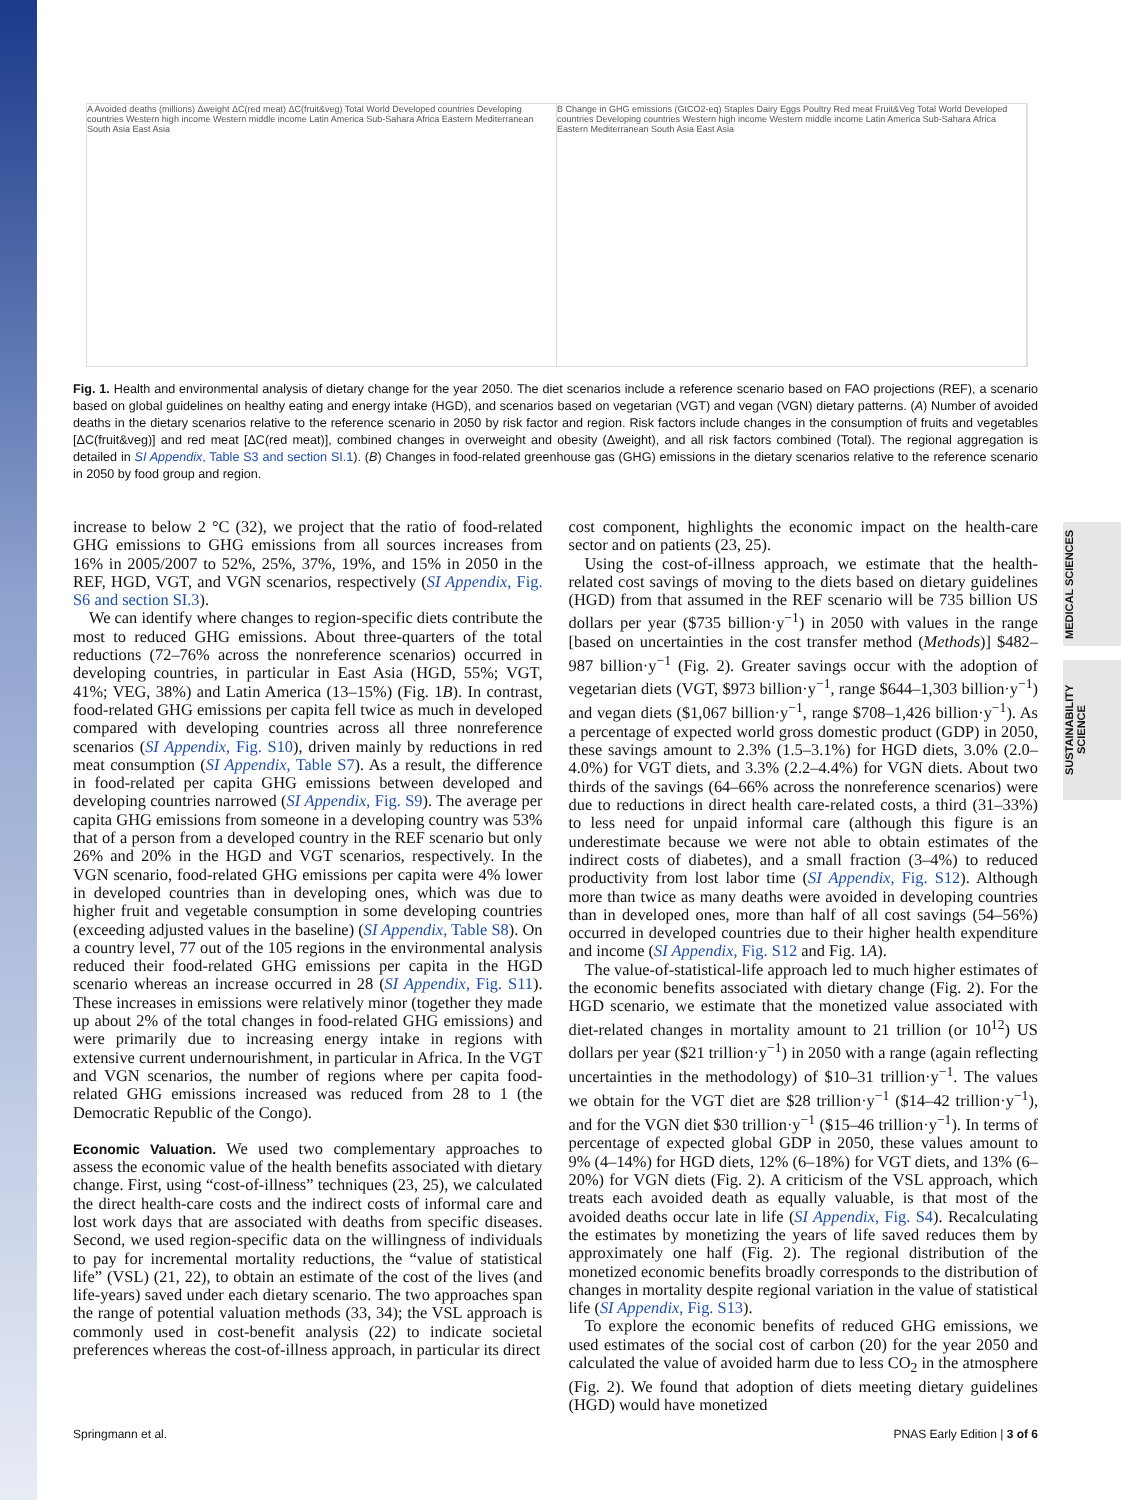A Avoided deaths (millions) Δweight ΔC(red meat) ΔC(fruit&veg) Total World Developed countries Developing countries Western high income Western middle income Latin America Sub-Sahara Africa Eastern Mediterranean South Asia East Asia
B Change in GHG emissions (GtCO2-eq) Staples Dairy Eggs Poultry Red meat Fruit&Veg Total World Developed countries Developing countries Western high income Western middle income Latin America Sub-Sahara Africa Eastern Mediterranean South Asia East Asia
Fig. 1. Health and environmental analysis of dietary change for the year 2050. The diet scenarios include a reference scenario based on FAO projections (REF), a scenario based on global guidelines on healthy eating and energy intake (HGD), and scenarios based on vegetarian (VGT) and vegan (VGN) dietary patterns. (A) Number of avoided deaths in the dietary scenarios relative to the reference scenario in 2050 by risk factor and region. Risk factors include changes in the consumption of fruits and vegetables [ΔC(fruit&veg)] and red meat [ΔC(red meat)], combined changes in overweight and obesity (Δweight), and all risk factors combined (Total). The regional aggregation is detailed in SI Appendix, Table S3 and section SI.1). (B) Changes in food-related greenhouse gas (GHG) emissions in the dietary scenarios relative to the reference scenario in 2050 by food group and region.
MEDICAL SCIENCES
SUSTAINABILITY SCIENCE
increase to below 2 °C (32), we project that the ratio of food-related GHG emissions to GHG emissions from all sources increases from 16% in 2005/2007 to 52%, 25%, 37%, 19%, and 15% in 2050 in the REF, HGD, VGT, and VGN scenarios, respectively (SI Appendix, Fig. S6 and section SI.3).
We can identify where changes to region-specific diets contribute the most to reduced GHG emissions. About three-quarters of the total reductions (72–76% across the nonreference scenarios) occurred in developing countries, in particular in East Asia (HGD, 55%; VGT, 41%; VEG, 38%) and Latin America (13–15%) (Fig. 1B). In contrast, food-related GHG emissions per capita fell twice as much in developed compared with developing countries across all three nonreference scenarios (SI Appendix, Fig. S10), driven mainly by reductions in red meat consumption (SI Appendix, Table S7). As a result, the difference in food-related per capita GHG emissions between developed and developing countries narrowed (SI Appendix, Fig. S9). The average per capita GHG emissions from someone in a developing country was 53% that of a person from a developed country in the REF scenario but only 26% and 20% in the HGD and VGT scenarios, respectively. In the VGN scenario, food-related GHG emissions per capita were 4% lower in developed countries than in developing ones, which was due to higher fruit and vegetable consumption in some developing countries (exceeding adjusted values in the baseline) (SI Appendix, Table S8). On a country level, 77 out of the 105 regions in the environmental analysis reduced their food-related GHG emissions per capita in the HGD scenario whereas an increase occurred in 28 (SI Appendix, Fig. S11). These increases in emissions were relatively minor (together they made up about 2% of the total changes in food-related GHG emissions) and were primarily due to increasing energy intake in regions with extensive current undernourishment, in particular in Africa. In the VGT and VGN scenarios, the number of regions where per capita food-related GHG emissions increased was reduced from 28 to 1 (the Democratic Republic of the Congo).
Economic Valuation. We used two complementary approaches to assess the economic value of the health benefits associated with dietary change. First, using “cost-of-illness” techniques (23, 25), we calculated the direct health-care costs and the indirect costs of informal care and lost work days that are associated with deaths from specific diseases. Second, we used region-specific data on the willingness of individuals to pay for incremental mortality reductions, the “value of statistical life” (VSL) (21, 22), to obtain an estimate of the cost of the lives (and life-years) saved under each dietary scenario. The two approaches span the range of potential valuation methods (33, 34); the VSL approach is commonly used in cost-benefit analysis (22) to indicate societal preferences whereas the cost-of-illness approach, in particular its direct
cost component, highlights the economic impact on the health-care sector and on patients (23, 25).
Using the cost-of-illness approach, we estimate that the health-related cost savings of moving to the diets based on dietary guidelines (HGD) from that assumed in the REF scenario will be 735 billion US dollars per year ($735 billion·y<sup>−1</sup>) in 2050 with values in the range [based on uncertainties in the cost transfer method (Methods)] $482–987 billion·y<sup>−1</sup> (Fig. 2). Greater savings occur with the adoption of vegetarian diets (VGT, $973 billion·y<sup>−1</sup>, range $644–1,303 billion·y<sup>−1</sup>) and vegan diets ($1,067 billion·y<sup>−1</sup>, range $708–1,426 billion·y<sup>−1</sup>). As a percentage of expected world gross domestic product (GDP) in 2050, these savings amount to 2.3% (1.5–3.1%) for HGD diets, 3.0% (2.0–4.0%) for VGT diets, and 3.3% (2.2–4.4%) for VGN diets. About two thirds of the savings (64–66% across the nonreference scenarios) were due to reductions in direct health care-related costs, a third (31–33%) to less need for unpaid informal care (although this figure is an underestimate because we were not able to obtain estimates of the indirect costs of diabetes), and a small fraction (3–4%) to reduced productivity from lost labor time (SI Appendix, Fig. S12). Although more than twice as many deaths were avoided in developing countries than in developed ones, more than half of all cost savings (54–56%) occurred in developed countries due to their higher health expenditure and income (SI Appendix, Fig. S12 and Fig. 1A).
The value-of-statistical-life approach led to much higher estimates of the economic benefits associated with dietary change (Fig. 2). For the HGD scenario, we estimate that the monetized value associated with diet-related changes in mortality amount to 21 trillion (or 10<sup>12</sup>) US dollars per year ($21 trillion·y<sup>−1</sup>) in 2050 with a range (again reflecting uncertainties in the methodology) of $10–31 trillion·y<sup>−1</sup>. The values we obtain for the VGT diet are $28 trillion·y<sup>−1</sup> ($14–42 trillion·y<sup>−1</sup>), and for the VGN diet $30 trillion·y<sup>−1</sup> ($15–46 trillion·y<sup>−1</sup>). In terms of percentage of expected global GDP in 2050, these values amount to 9% (4–14%) for HGD diets, 12% (6–18%) for VGT diets, and 13% (6–20%) for VGN diets (Fig. 2). A criticism of the VSL approach, which treats each avoided death as equally valuable, is that most of the avoided deaths occur late in life (SI Appendix, Fig. S4). Recalculating the estimates by monetizing the years of life saved reduces them by approximately one half (Fig. 2). The regional distribution of the monetized economic benefits broadly corresponds to the distribution of changes in mortality despite regional variation in the value of statistical life (SI Appendix, Fig. S13).
To explore the economic benefits of reduced GHG emissions, we used estimates of the social cost of carbon (20) for the year 2050 and calculated the value of avoided harm due to less CO<sub>2</sub> in the atmosphere (Fig. 2). We found that adoption of diets meeting dietary guidelines (HGD) would have monetized
Springmann et al. PNAS Early Edition | 3 of 6